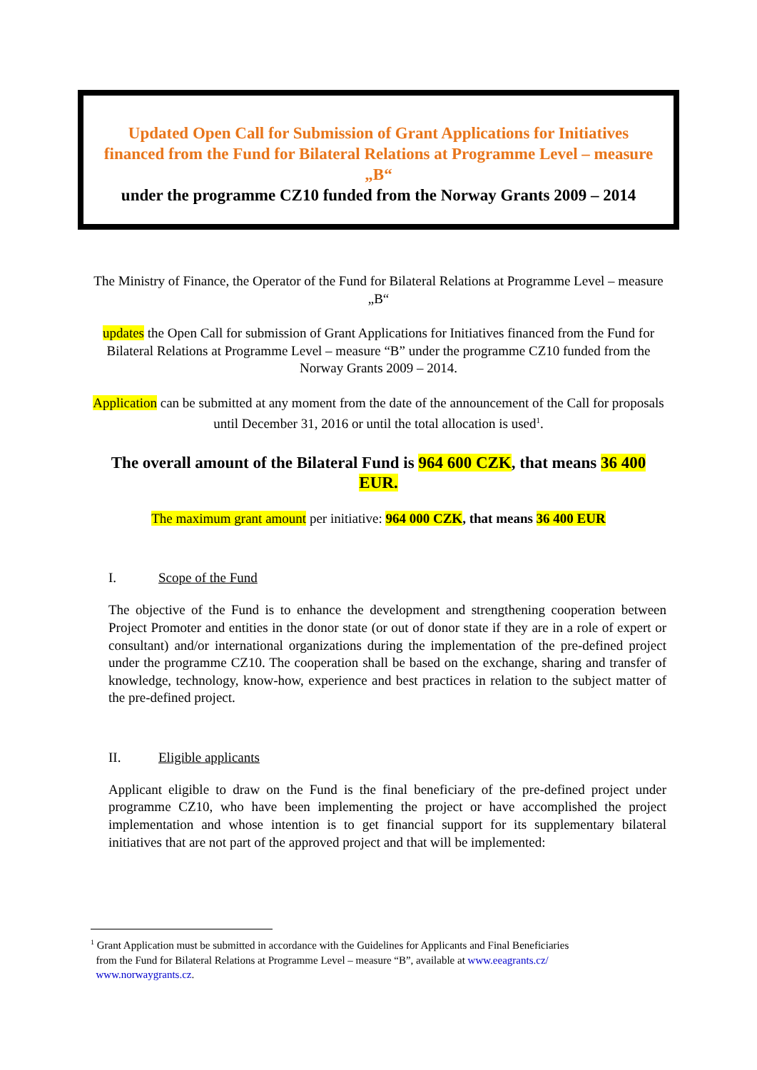Updated Open Call for Submission of Grant Applications for Initiatives financed from the Fund for Bilateral Relations at Programme Level – measure „B“
under the programme CZ10 funded from the Norway Grants 2009 – 2014
The Ministry of Finance, the Operator of the Fund for Bilateral Relations at Programme Level – measure „B“
updates the Open Call for submission of Grant Applications for Initiatives financed from the Fund for Bilateral Relations at Programme Level – measure “B” under the programme CZ10 funded from the Norway Grants 2009 – 2014.
Application can be submitted at any moment from the date of the announcement of the Call for proposals until December 31, 2016 or until the total allocation is used<sup>1</sup>.
The overall amount of the Bilateral Fund is 964 600 CZK, that means 36 400 EUR.
The maximum grant amount per initiative: 964 000 CZK, that means 36 400 EUR
I. Scope of the Fund
The objective of the Fund is to enhance the development and strengthening cooperation between Project Promoter and entities in the donor state (or out of donor state if they are in a role of expert or consultant) and/or international organizations during the implementation of the pre-defined project under the programme CZ10. The cooperation shall be based on the exchange, sharing and transfer of knowledge, technology, know-how, experience and best practices in relation to the subject matter of the pre-defined project.
II. Eligible applicants
Applicant eligible to draw on the Fund is the final beneficiary of the pre-defined project under programme CZ10, who have been implementing the project or have accomplished the project implementation and whose intention is to get financial support for its supplementary bilateral initiatives that are not part of the approved project and that will be implemented:
<sup>1</sup> Grant Application must be submitted in accordance with the Guidelines for Applicants and Final Beneficiaries
from the Fund for Bilateral Relations at Programme Level – measure “B”, available at www.eeagrants.cz/
www.norwaygrants.cz.